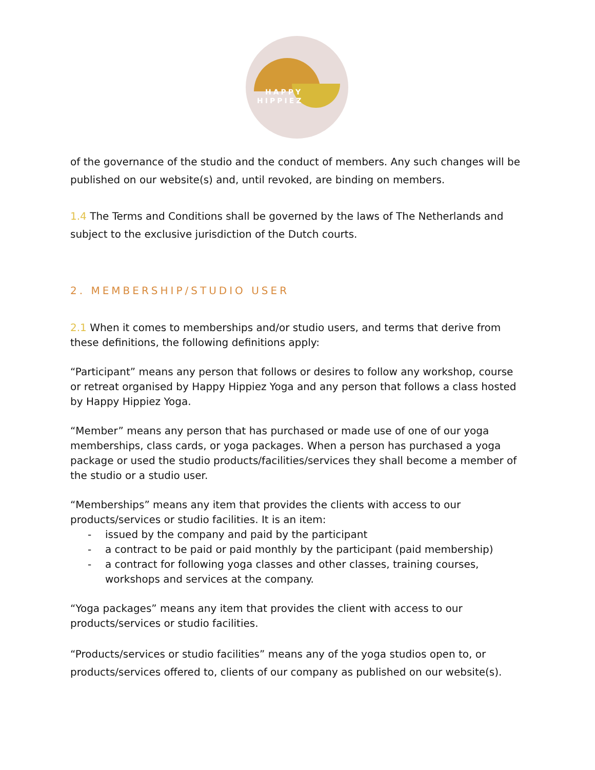HAPPY
HIPPIEZ
of the governance of the studio and the conduct of members. Any such changes will be published on our website(s) and, until revoked, are binding on members.
1.4 The Terms and Conditions shall be governed by the laws of The Netherlands and subject to the exclusive jurisdiction of the Dutch courts.
2. MEMBERSHIP/STUDIO USER
2.1 When it comes to memberships and/or studio users, and terms that derive from these definitions, the following definitions apply:
“Participant” means any person that follows or desires to follow any workshop, course or retreat organised by Happy Hippiez Yoga and any person that follows a class hosted by Happy Hippiez Yoga.
“Member” means any person that has purchased or made use of one of our yoga memberships, class cards, or yoga packages. When a person has purchased a yoga package or used the studio products/facilities/services they shall become a member of the studio or a studio user.
“Memberships” means any item that provides the clients with access to our products/services or studio facilities. It is an item:
- issued by the company and paid by the participant
- a contract to be paid or paid monthly by the participant (paid membership)
- a contract for following yoga classes and other classes, training courses, workshops and services at the company.
“Yoga packages” means any item that provides the client with access to our products/services or studio facilities.
“Products/services or studio facilities” means any of the yoga studios open to, or products/services offered to, clients of our company as published on our website(s).